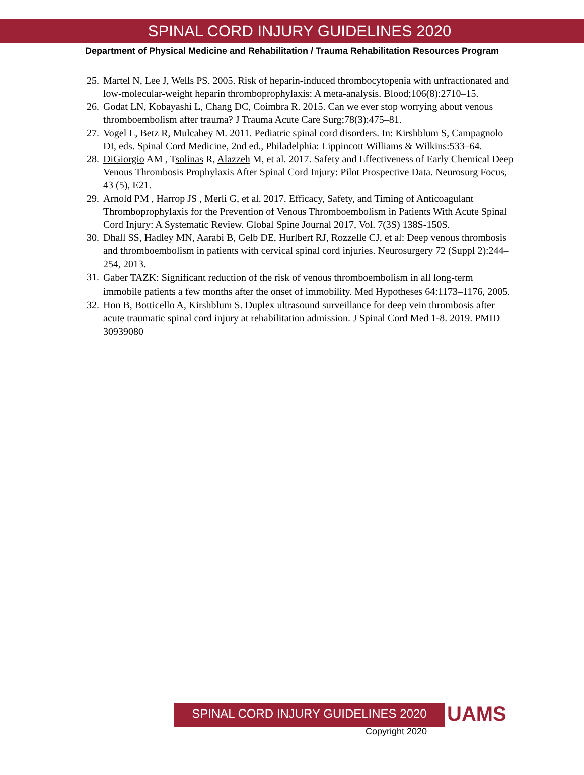SPINAL CORD INJURY GUIDELINES 2020
Department of Physical Medicine and Rehabilitation / Trauma Rehabilitation Resources Program
25. Martel N, Lee J, Wells PS. 2005. Risk of heparin-induced thrombocytopenia with unfractionated and low-molecular-weight heparin thromboprophylaxis: A meta-analysis. Blood;106(8):2710–15.
26. Godat LN, Kobayashi L, Chang DC, Coimbra R. 2015. Can we ever stop worrying about venous thromboembolism after trauma? J Trauma Acute Care Surg;78(3):475–81.
27. Vogel L, Betz R, Mulcahey M. 2011. Pediatric spinal cord disorders. In: Kirshblum S, Campagnolo DI, eds. Spinal Cord Medicine, 2nd ed., Philadelphia: Lippincott Williams & Wilkins:533–64.
28. DiGiorgio AM , Tsolinas R, Alazzeh M, et al. 2017. Safety and Effectiveness of Early Chemical Deep Venous Thrombosis Prophylaxis After Spinal Cord Injury: Pilot Prospective Data. Neurosurg Focus, 43 (5), E21.
29. Arnold PM , Harrop JS , Merli G, et al. 2017. Efficacy, Safety, and Timing of Anticoagulant Thromboprophylaxis for the Prevention of Venous Thromboembolism in Patients With Acute Spinal Cord Injury: A Systematic Review. Global Spine Journal 2017, Vol. 7(3S) 138S-150S.
30. Dhall SS, Hadley MN, Aarabi B, Gelb DE, Hurlbert RJ, Rozzelle CJ, et al: Deep venous thrombosis and thromboembolism in patients with cervical spinal cord injuries. Neurosurgery 72 (Suppl 2):244–254, 2013.
31. Gaber TAZK: Significant reduction of the risk of venous thromboembolism in all long-term immobile patients a few months after the onset of immobility. Med Hypotheses 64:1173–1176, 2005.
32. Hon B, Botticello A, Kirshblum S. Duplex ultrasound surveillance for deep vein thrombosis after acute traumatic spinal cord injury at rehabilitation admission. J Spinal Cord Med 1-8. 2019. PMID 30939080
SPINAL CORD INJURY GUIDELINES 2020 UAMS
Copyright 2020